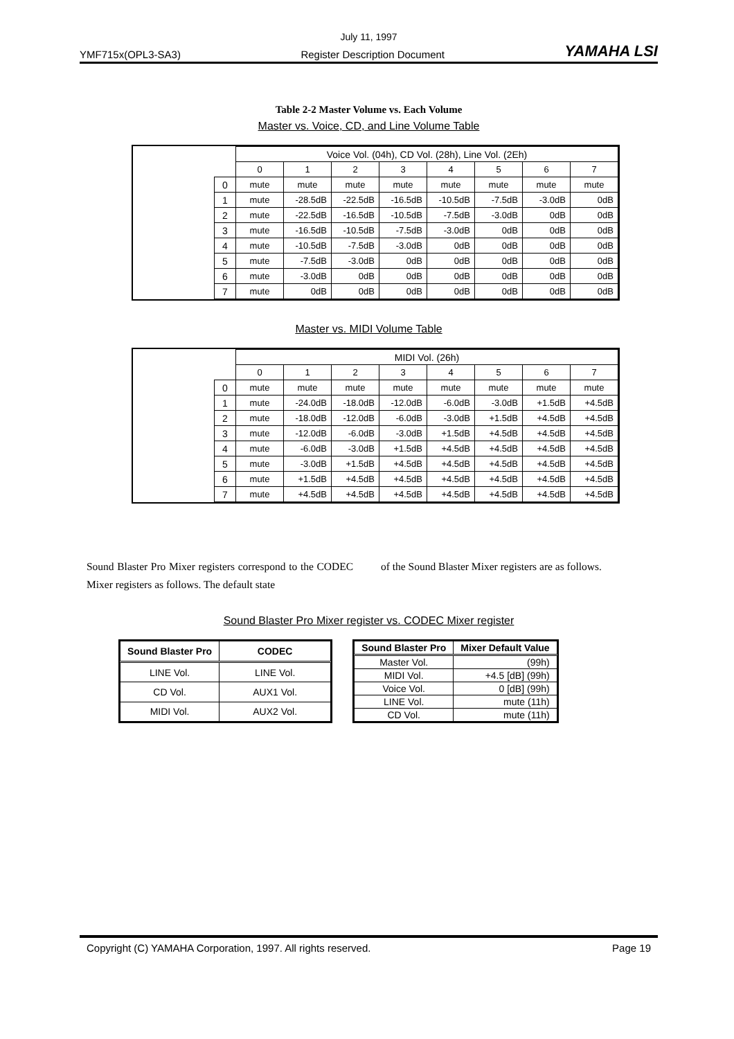July 11, 1997
YMF715x(OPL3-SA3) Register Description Document YAMAHA LSI
Table 2-2 Master Volume vs. Each Volume
Master vs. Voice, CD, and Line Volume Table
| | | Voice Vol. (04h), CD Vol. (28h), Line Vol. (2Eh) | | | | | | | |
| | | 0 | 1 | 2 | 3 | 4 | 5 | 6 | 7 |
| | 0 | mute | mute | mute | mute | mute | mute | mute | mute |
| | 1 | mute | -28.5dB | -22.5dB | -16.5dB | -10.5dB | -7.5dB | -3.0dB | 0dB |
| | 2 | mute | -22.5dB | -16.5dB | -10.5dB | -7.5dB | -3.0dB | 0dB | 0dB |
| | 3 | mute | -16.5dB | -10.5dB | -7.5dB | -3.0dB | 0dB | 0dB | 0dB |
| | 4 | mute | -10.5dB | -7.5dB | -3.0dB | 0dB | 0dB | 0dB | 0dB |
| | 5 | mute | -7.5dB | -3.0dB | 0dB | 0dB | 0dB | 0dB | 0dB |
| | 6 | mute | -3.0dB | 0dB | 0dB | 0dB | 0dB | 0dB | 0dB |
| | 7 | mute | 0dB | 0dB | 0dB | 0dB | 0dB | 0dB | 0dB |
Master vs. MIDI Volume Table
| | | MIDI Vol. (26h) | | | | | | | |
| | | 0 | 1 | 2 | 3 | 4 | 5 | 6 | 7 |
| | 0 | mute | mute | mute | mute | mute | mute | mute | mute |
| | 1 | mute | -24.0dB | -18.0dB | -12.0dB | -6.0dB | -3.0dB | +1.5dB | +4.5dB |
| | 2 | mute | -18.0dB | -12.0dB | -6.0dB | -3.0dB | +1.5dB | +4.5dB | +4.5dB |
| | 3 | mute | -12.0dB | -6.0dB | -3.0dB | +1.5dB | +4.5dB | +4.5dB | +4.5dB |
| | 4 | mute | -6.0dB | -3.0dB | +1.5dB | +4.5dB | +4.5dB | +4.5dB | +4.5dB |
| | 5 | mute | -3.0dB | +1.5dB | +4.5dB | +4.5dB | +4.5dB | +4.5dB | +4.5dB |
| | 6 | mute | +1.5dB | +4.5dB | +4.5dB | +4.5dB | +4.5dB | +4.5dB | +4.5dB |
| | 7 | mute | +4.5dB | +4.5dB | +4.5dB | +4.5dB | +4.5dB | +4.5dB | +4.5dB |
Sound Blaster Pro Mixer registers correspond to the CODEC Mixer registers as follows. The default state
of the Sound Blaster Mixer registers are as follows.
Sound Blaster Pro Mixer register vs. CODEC Mixer register
| Sound Blaster Pro | CODEC |
| --- | --- |
| LINE Vol. | LINE Vol. |
| CD Vol. | AUX1 Vol. |
| MIDI Vol. | AUX2 Vol. |
| Sound Blaster Pro | Mixer Default Value |
| --- | --- |
| Master Vol. | (99h) |
| MIDI Vol. | +4.5 [dB] (99h) |
| Voice Vol. | 0 [dB] (99h) |
| LINE Vol. | mute (11h) |
| CD Vol. | mute (11h) |
Copyright (C) YAMAHA Corporation, 1997. All rights reserved. Page 19